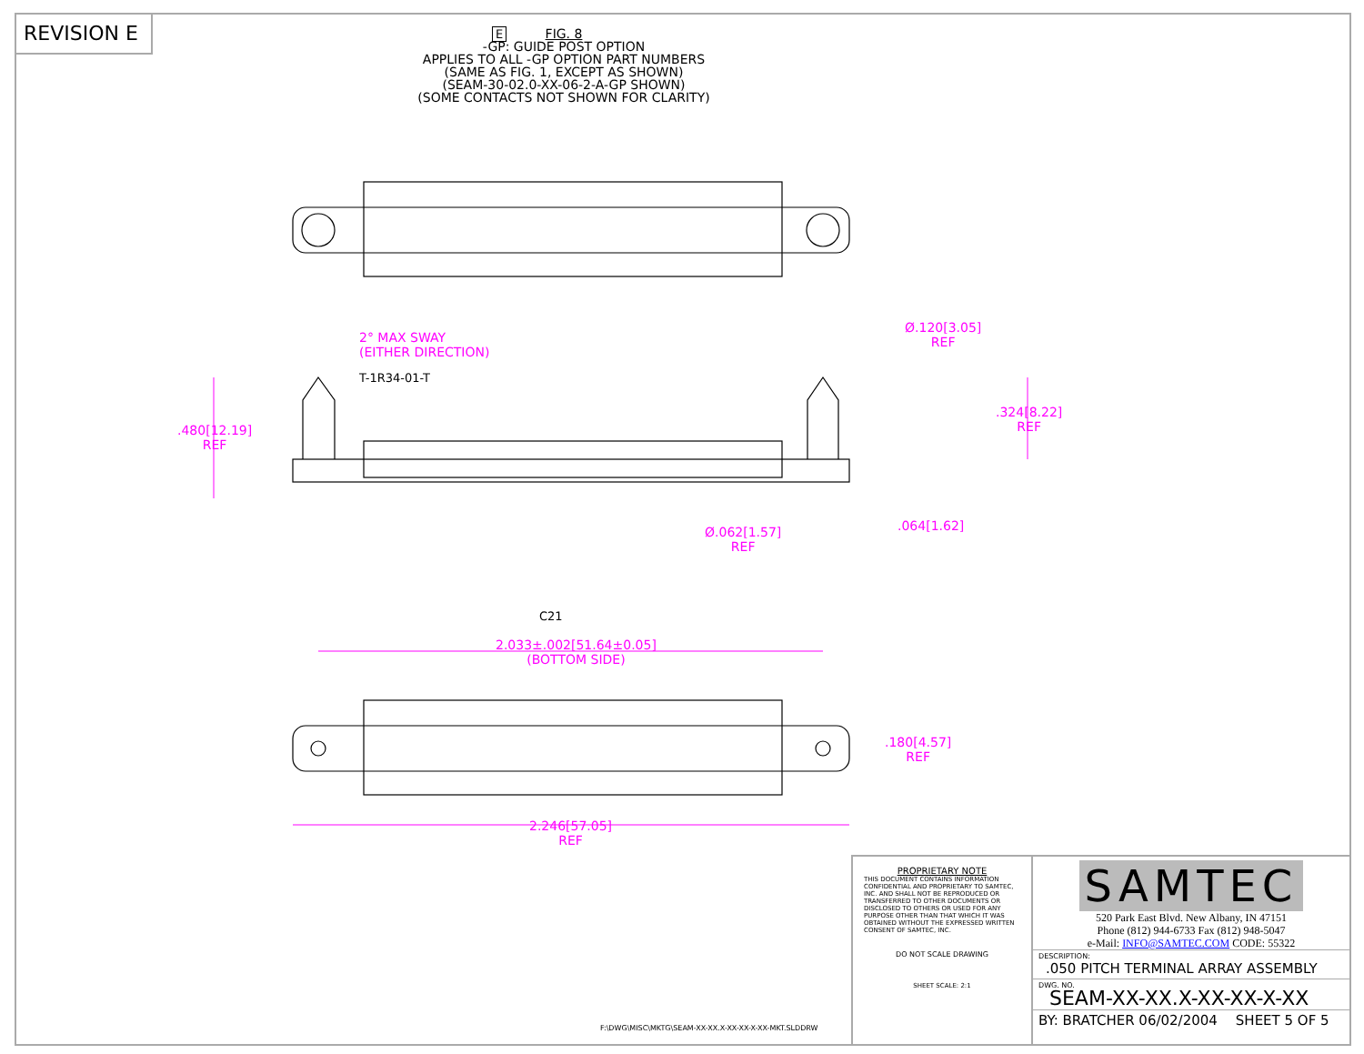REVISION E
FIG. 8
-GP: GUIDE POST OPTION
APPLIES TO ALL -GP OPTION PART NUMBERS
(SAME AS FIG. 1, EXCEPT AS SHOWN)
(SEAM-30-02.0-XX-06-2-A-GP SHOWN)
(SOME CONTACTS NOT SHOWN FOR CLARITY)
E
2° MAX SWAY
(EITHER DIRECTION)
T-1R34-01-T
.480[12.19]
REF
Ø.120[3.05]
REF
.324[8.22]
REF
Ø.062[1.57]
REF
.064[1.62]
C21
2.033±.002[51.64±0.05]
(BOTTOM SIDE)
.180[4.57]
REF
2.246[57.05]
REF
F:\DWG\MISC\MKTG\SEAM-XX-XX.X-XX-XX-X-XX-MKT.SLDDRW
PROPRIETARY NOTE
THIS DOCUMENT CONTAINS INFORMATION CONFIDENTIAL AND PROPRIETARY TO SAMTEC, INC. AND SHALL NOT BE REPRODUCED OR TRANSFERRED TO OTHER DOCUMENTS OR DISCLOSED TO OTHERS OR USED FOR ANY PURPOSE OTHER THAN THAT WHICH IT WAS OBTAINED WITHOUT THE EXPRESSED WRITTEN CONSENT OF SAMTEC, INC.
DO NOT SCALE DRAWING
SHEET SCALE: 2:1
SAMTEC
520 Park East Blvd. New Albany, IN 47151
Phone (812) 944-6733 Fax (812) 948-5047
e-Mail: INFO@SAMTEC.COM CODE: 55322
DESCRIPTION:
.050 PITCH TERMINAL ARRAY ASSEMBLY
DWG. NO.
SEAM-XX-XX.X-XX-XX-X-XX
BY: BRATCHER 06/02/2004 SHEET 5 OF 5